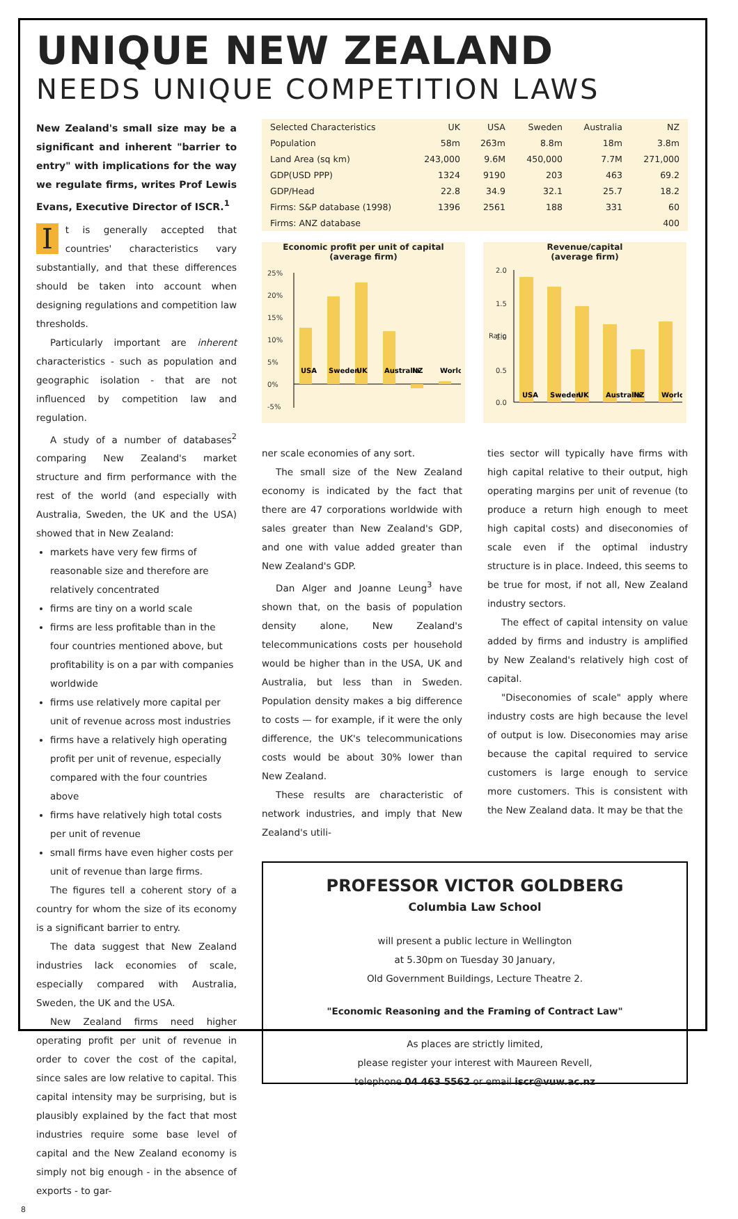UNIQUE NEW ZEALAND
NEEDS UNIQUE COMPETITION LAWS
New Zealand's small size may be a significant and inherent "barrier to entry" with implications for the way we regulate firms, writes Prof Lewis Evans, Executive Director of ISCR.<sup>1</sup>
It is generally accepted that countries' characteristics vary substantially, and that these differences should be taken into account when designing regulations and competition law thresholds.
Particularly important are inherent characteristics - such as population and geographic isolation - that are not influenced by competition law and regulation.
A study of a number of databases<sup>2</sup> comparing New Zealand's market structure and firm performance with the rest of the world (and especially with Australia, Sweden, the UK and the USA) showed that in New Zealand:
markets have very few firms of reasonable size and therefore are relatively concentrated
firms are tiny on a world scale
firms are less profitable than in the four countries mentioned above, but profitability is on a par with companies worldwide
firms use relatively more capital per unit of revenue across most industries
firms have a relatively high operating profit per unit of revenue, especially compared with the four countries above
firms have relatively high total costs per unit of revenue
small firms have even higher costs per unit of revenue than large firms.
The figures tell a coherent story of a country for whom the size of its economy is a significant barrier to entry.
The data suggest that New Zealand industries lack economies of scale, especially compared with Australia, Sweden, the UK and the USA.
New Zealand firms need higher operating profit per unit of revenue in order to cover the cost of the capital, since sales are low relative to capital. This capital intensity may be surprising, but is plausibly explained by the fact that most industries require some base level of capital and the New Zealand economy is simply not big enough - in the absence of exports - to gar-
8
| Selected Characteristics | UK | USA | Sweden | Australia | NZ |
| --- | --- | --- | --- | --- | --- |
| Population | 58m | 263m | 8.8m | 18m | 3.8m |
| Land Area (sq km) | 243,000 | 9.6M | 450,000 | 7.7M | 271,000 |
| GDP(USD PPP) | 1324 | 9190 | 203 | 463 | 69.2 |
| GDP/Head | 22.8 | 34.9 | 32.1 | 25.7 | 18.2 |
| Firms: S&P database (1998) | 1396 | 2561 | 188 | 331 | 60 |
| Firms: ANZ database | | | | | 400 |
Economic profit per unit of capital
(average firm)
25%
20%
15%
10%
5%
0%
-5%
USA
Sweden
UK
Australia
NZ
World
Revenue/capital
(average firm)
2.0
1.5
1.0
0.5
0.0
Ratio
USA
Sweden
UK
Australia
NZ
World
ner scale economies of any sort.
The small size of the New Zealand economy is indicated by the fact that there are 47 corporations worldwide with sales greater than New Zealand's GDP, and one with value added greater than New Zealand's GDP.
Dan Alger and Joanne Leung<sup>3</sup> have shown that, on the basis of population density alone, New Zealand's telecommunications costs per household would be higher than in the USA, UK and Australia, but less than in Sweden. Population density makes a big difference to costs — for example, if it were the only difference, the UK's telecommunications costs would be about 30% lower than New Zealand.
These results are characteristic of network industries, and imply that New Zealand's utili-
ties sector will typically have firms with high capital relative to their output, high operating margins per unit of revenue (to produce a return high enough to meet high capital costs) and diseconomies of scale even if the optimal industry structure is in place. Indeed, this seems to be true for most, if not all, New Zealand industry sectors.
The effect of capital intensity on value added by firms and industry is amplified by New Zealand's relatively high cost of capital.
"Diseconomies of scale" apply where industry costs are high because the level of output is low. Diseconomies may arise because the capital required to service customers is large enough to service more customers. This is consistent with the New Zealand data. It may be that the
PROFESSOR VICTOR GOLDBERG
Columbia Law School
will present a public lecture in Wellington
at 5.30pm on Tuesday 30 January,
Old Government Buildings, Lecture Theatre 2.
"Economic Reasoning and the Framing of Contract Law"
As places are strictly limited,
please register your interest with Maureen Revell,
telephone 04 463 5562 or email iscr@vuw.ac.nz